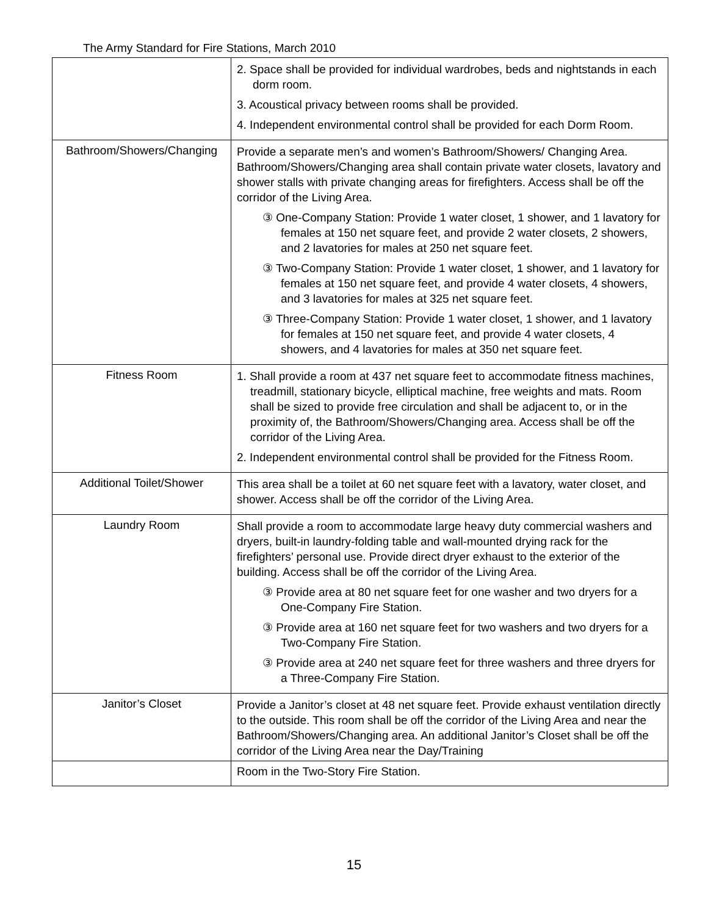The Army Standard for Fire Stations, March 2010
| | 2. Space shall be provided for individual wardrobes, beds and nightstands in each dorm room. 3. Acoustical privacy between rooms shall be provided. 4. Independent environmental control shall be provided for each Dorm Room. |
| Bathroom/Showers/Changing | Provide a separate men’s and women’s Bathroom/Showers/ Changing Area. Bathroom/Showers/Changing area shall contain private water closets, lavatory and shower stalls with private changing areas for firefighters. Access shall be off the corridor of the Living Area. ③ One-Company Station: Provide 1 water closet, 1 shower, and 1 lavatory for females at 150 net square feet, and provide 2 water closets, 2 showers, and 2 lavatories for males at 250 net square feet. ③ Two-Company Station: Provide 1 water closet, 1 shower, and 1 lavatory for females at 150 net square feet, and provide 4 water closets, 4 showers, and 3 lavatories for males at 325 net square feet. ③ Three-Company Station: Provide 1 water closet, 1 shower, and 1 lavatory for females at 150 net square feet, and provide 4 water closets, 4 showers, and 4 lavatories for males at 350 net square feet. |
| Fitness Room | 1. Shall provide a room at 437 net square feet to accommodate fitness machines, treadmill, stationary bicycle, elliptical machine, free weights and mats. Room shall be sized to provide free circulation and shall be adjacent to, or in the proximity of, the Bathroom/Showers/Changing area. Access shall be off the corridor of the Living Area. 2. Independent environmental control shall be provided for the Fitness Room. |
| Additional Toilet/Shower | This area shall be a toilet at 60 net square feet with a lavatory, water closet, and shower. Access shall be off the corridor of the Living Area. |
| Laundry Room | Shall provide a room to accommodate large heavy duty commercial washers and dryers, built-in laundry-folding table and wall-mounted drying rack for the firefighters’ personal use. Provide direct dryer exhaust to the exterior of the building. Access shall be off the corridor of the Living Area. ③ Provide area at 80 net square feet for one washer and two dryers for a One-Company Fire Station. ③ Provide area at 160 net square feet for two washers and two dryers for a Two-Company Fire Station. ③ Provide area at 240 net square feet for three washers and three dryers for a Three-Company Fire Station. |
| Janitor’s Closet | Provide a Janitor’s closet at 48 net square feet. Provide exhaust ventilation directly to the outside. This room shall be off the corridor of the Living Area and near the Bathroom/Showers/Changing area. An additional Janitor’s Closet shall be off the corridor of the Living Area near the Day/Training |
| | Room in the Two-Story Fire Station. |
15